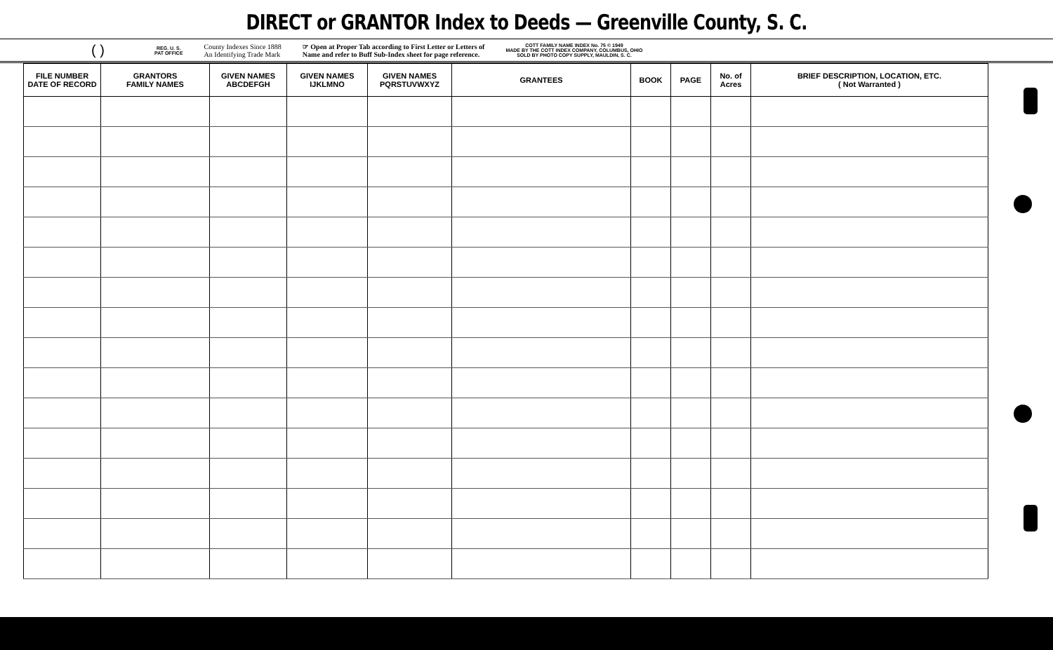DIRECT or GRANTOR Index to Deeds — Greenville County, S. C.
( ) REG. U. S.
PAT OFFICE County Indexes Since 1888
An Identifying Trade Mark ☞ Open at Proper Tab according to First Letter or Letters of
Name and refer to Buff Sub-Index sheet for page reference. COTT FAMILY NAME INDEX No. 75 © 1949
MADE BY THE COTT INDEX COMPANY, COLUMBUS, OHIO
SOLD BY PHOTO COPY SUPPLY, MAULDIN, S. C.
| FILE NUMBER DATE OF RECORD | GRANTORS FAMILY NAMES | GIVEN NAMES ABCDEFGH | GIVEN NAMES IJKLMNO | GIVEN NAMES PQRSTUVWXYZ | GRANTEES | BOOK | PAGE | No. of Acres | BRIEF DESCRIPTION, LOCATION, ETC. ( Not Warranted ) |
| --- | --- | --- | --- | --- | --- | --- | --- | --- | --- |